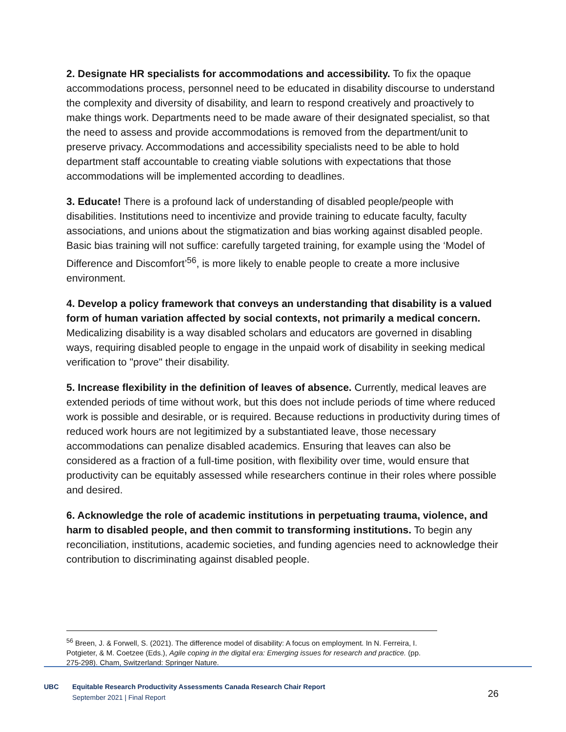2. Designate HR specialists for accommodations and accessibility. To fix the opaque accommodations process, personnel need to be educated in disability discourse to understand the complexity and diversity of disability, and learn to respond creatively and proactively to make things work. Departments need to be made aware of their designated specialist, so that the need to assess and provide accommodations is removed from the department/unit to preserve privacy. Accommodations and accessibility specialists need to be able to hold department staff accountable to creating viable solutions with expectations that those accommodations will be implemented according to deadlines.
3. Educate! There is a profound lack of understanding of disabled people/people with disabilities. Institutions need to incentivize and provide training to educate faculty, faculty associations, and unions about the stigmatization and bias working against disabled people. Basic bias training will not suffice: carefully targeted training, for example using the ‘Model of Difference and Discomfort’<sup>56</sup>, is more likely to enable people to create a more inclusive environment.
4. Develop a policy framework that conveys an understanding that disability is a valued form of human variation affected by social contexts, not primarily a medical concern. Medicalizing disability is a way disabled scholars and educators are governed in disabling ways, requiring disabled people to engage in the unpaid work of disability in seeking medical verification to "prove" their disability.
5. Increase flexibility in the definition of leaves of absence. Currently, medical leaves are extended periods of time without work, but this does not include periods of time where reduced work is possible and desirable, or is required. Because reductions in productivity during times of reduced work hours are not legitimized by a substantiated leave, those necessary accommodations can penalize disabled academics. Ensuring that leaves can also be considered as a fraction of a full-time position, with flexibility over time, would ensure that productivity can be equitably assessed while researchers continue in their roles where possible and desired.
6. Acknowledge the role of academic institutions in perpetuating trauma, violence, and harm to disabled people, and then commit to transforming institutions. To begin any reconciliation, institutions, academic societies, and funding agencies need to acknowledge their contribution to discriminating against disabled people.
<sup>56</sup> Breen, J. & Forwell, S. (2021). The difference model of disability: A focus on employment. In N. Ferreira, I. Potgieter, & M. Coetzee (Eds.), Agile coping in the digital era: Emerging issues for research and practice. (pp. 275-298). Cham, Switzerland: Springer Nature.
UBC
Equitable Research Productivity Assessments Canada Research Chair Report
September 2021 | Final Report
26